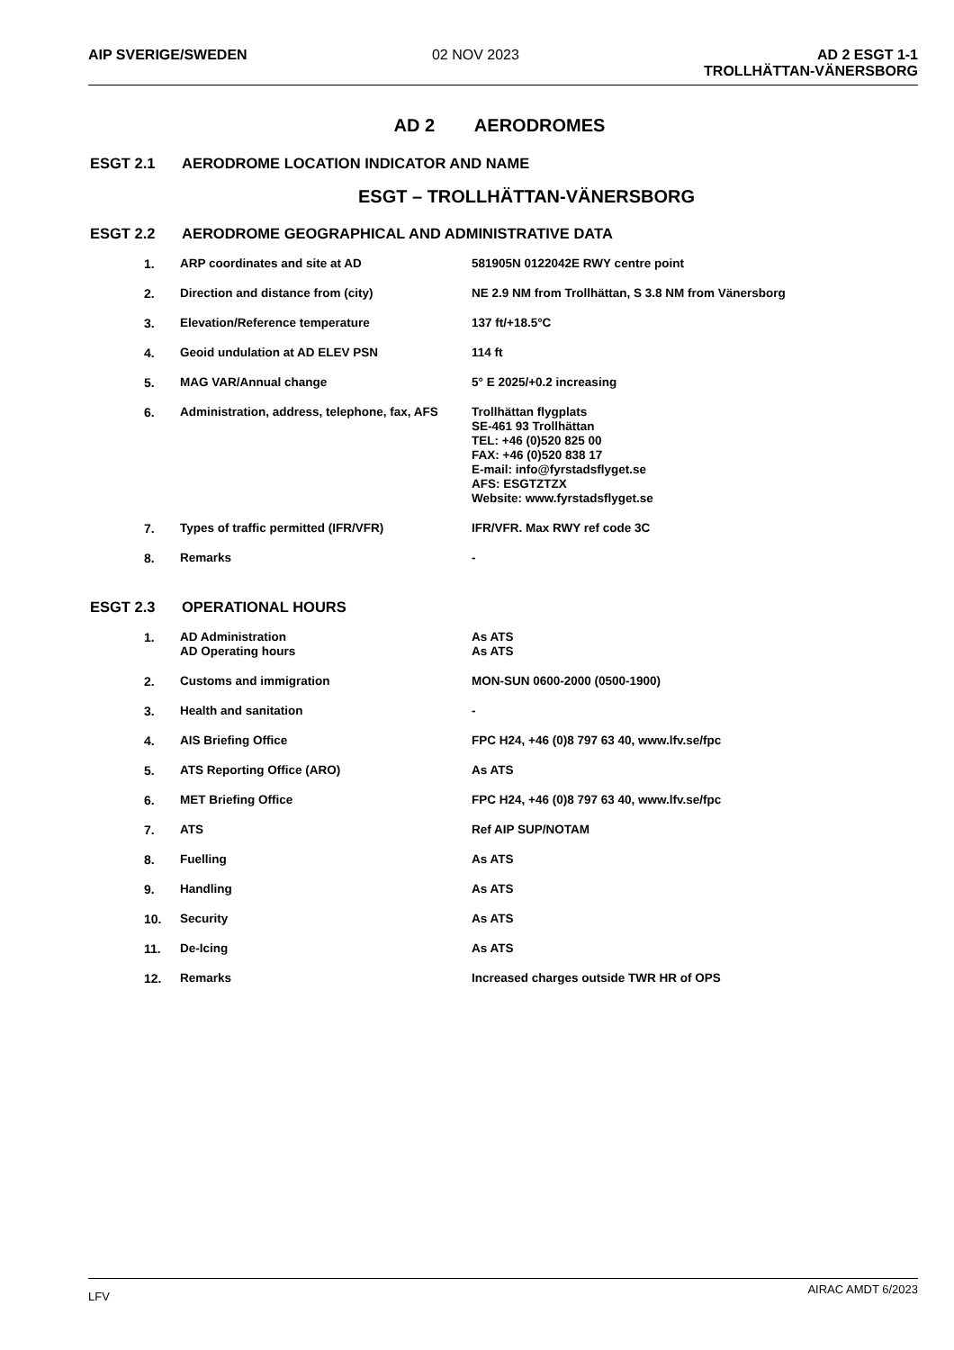AIP SVERIGE/SWEDEN 02 NOV 2023 AD 2 ESGT 1-1
TROLLHÄTTAN-VÄNERSBORG
AD 2 AERODROMES
ESGT 2.1 AERODROME LOCATION INDICATOR AND NAME
ESGT – TROLLHÄTTAN-VÄNERSBORG
ESGT 2.2 AERODROME GEOGRAPHICAL AND ADMINISTRATIVE DATA
| 1. | ARP coordinates and site at AD | 581905N 0122042E RWY centre point |
| 2. | Direction and distance from (city) | NE 2.9 NM from Trollhättan, S 3.8 NM from Vänersborg |
| 3. | Elevation/Reference temperature | 137 ft/+18.5°C |
| 4. | Geoid undulation at AD ELEV PSN | 114 ft |
| 5. | MAG VAR/Annual change | 5° E 2025/+0.2 increasing |
| 6. | Administration, address, telephone, fax, AFS | Trollhättan flygplats SE-461 93 Trollhättan TEL: +46 (0)520 825 00 FAX: +46 (0)520 838 17 E-mail: info@fyrstadsflyget.se AFS: ESGTZTZX Website: www.fyrstadsflyget.se |
| 7. | Types of traffic permitted (IFR/VFR) | IFR/VFR. Max RWY ref code 3C |
| 8. | Remarks | - |
ESGT 2.3 OPERATIONAL HOURS
| 1. | AD Administration AD Operating hours | As ATS As ATS |
| 2. | Customs and immigration | MON-SUN 0600-2000 (0500-1900) |
| 3. | Health and sanitation | - |
| 4. | AIS Briefing Office | FPC H24, +46 (0)8 797 63 40, www.lfv.se/fpc |
| 5. | ATS Reporting Office (ARO) | As ATS |
| 6. | MET Briefing Office | FPC H24, +46 (0)8 797 63 40, www.lfv.se/fpc |
| 7. | ATS | Ref AIP SUP/NOTAM |
| 8. | Fuelling | As ATS |
| 9. | Handling | As ATS |
| 10. | Security | As ATS |
| 11. | De-Icing | As ATS |
| 12. | Remarks | Increased charges outside TWR HR of OPS |
LFV AIRAC AMDT 6/2023